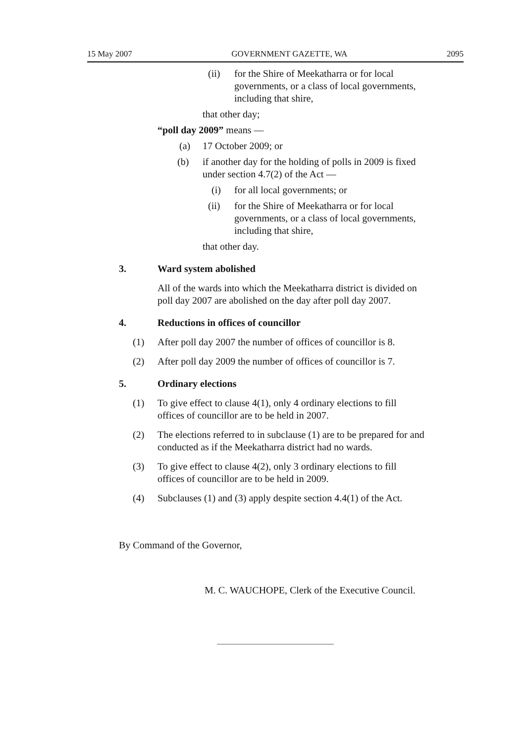15 May 2007 GOVERNMENT GAZETTE, WA 2095
(ii) for the Shire of Meekatharra or for local governments, or a class of local governments, including that shire,
that other day;
“poll day 2009” means —
(a) 17 October 2009; or
(b) if another day for the holding of polls in 2009 is fixed under section 4.7(2) of the Act —
(i) for all local governments; or
(ii) for the Shire of Meekatharra or for local governments, or a class of local governments, including that shire,
that other day.
3. Ward system abolished
All of the wards into which the Meekatharra district is divided on poll day 2007 are abolished on the day after poll day 2007.
4. Reductions in offices of councillor
(1) After poll day 2007 the number of offices of councillor is 8.
(2) After poll day 2009 the number of offices of councillor is 7.
5. Ordinary elections
(1) To give effect to clause 4(1), only 4 ordinary elections to fill offices of councillor are to be held in 2007.
(2) The elections referred to in subclause (1) are to be prepared for and conducted as if the Meekatharra district had no wards.
(3) To give effect to clause 4(2), only 3 ordinary elections to fill offices of councillor are to be held in 2009.
(4) Subclauses (1) and (3) apply despite section 4.4(1) of the Act.
By Command of the Governor,
M. C. WAUCHOPE, Clerk of the Executive Council.